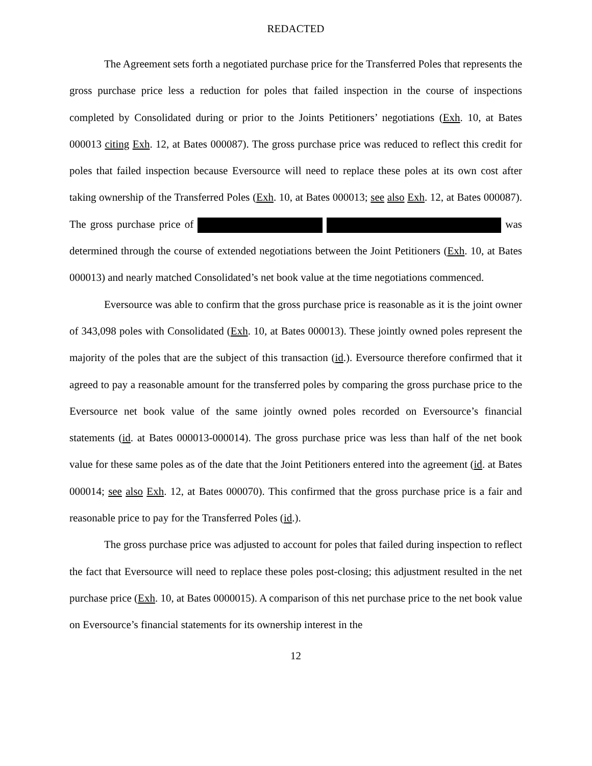REDACTED
The Agreement sets forth a negotiated purchase price for the Transferred Poles that represents the gross purchase price less a reduction for poles that failed inspection in the course of inspections completed by Consolidated during or prior to the Joints Petitioners’ negotiations (Exh. 10, at Bates 000013 citing Exh. 12, at Bates 000087). The gross purchase price was reduced to reflect this credit for poles that failed inspection because Eversource will need to replace these poles at its own cost after taking ownership of the Transferred Poles (Exh. 10, at Bates 000013; see also Exh. 12, at Bates 000087). The gross purchase price of was determined through the course of extended negotiations between the Joint Petitioners (Exh. 10, at Bates 000013) and nearly matched Consolidated’s net book value at the time negotiations commenced.
Eversource was able to confirm that the gross purchase price is reasonable as it is the joint owner of 343,098 poles with Consolidated (Exh. 10, at Bates 000013). These jointly owned poles represent the majority of the poles that are the subject of this transaction (id.). Eversource therefore confirmed that it agreed to pay a reasonable amount for the transferred poles by comparing the gross purchase price to the Eversource net book value of the same jointly owned poles recorded on Eversource’s financial statements (id. at Bates 000013-000014). The gross purchase price was less than half of the net book value for these same poles as of the date that the Joint Petitioners entered into the agreement (id. at Bates 000014; see also Exh. 12, at Bates 000070). This confirmed that the gross purchase price is a fair and reasonable price to pay for the Transferred Poles (id.).
The gross purchase price was adjusted to account for poles that failed during inspection to reflect the fact that Eversource will need to replace these poles post-closing; this adjustment resulted in the net purchase price (Exh. 10, at Bates 0000015). A comparison of this net purchase price to the net book value on Eversource’s financial statements for its ownership interest in the
12